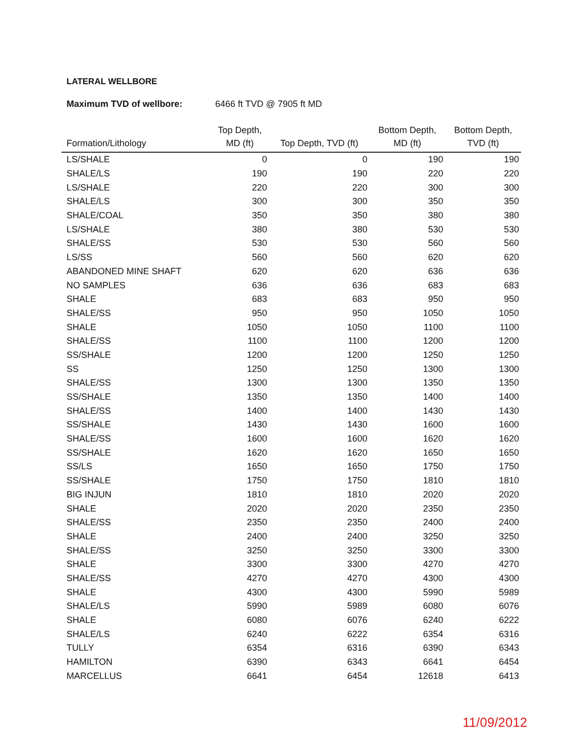LATERAL WELLBORE
Maximum TVD of wellbore: 6466 ft TVD @ 7905 ft MD
| Formation/Lithology | Top Depth, MD (ft) | Top Depth, TVD (ft) | Bottom Depth, MD (ft) | Bottom Depth, TVD (ft) |
| --- | --- | --- | --- | --- |
| LS/SHALE | 0 | 0 | 190 | 190 |
| SHALE/LS | 190 | 190 | 220 | 220 |
| LS/SHALE | 220 | 220 | 300 | 300 |
| SHALE/LS | 300 | 300 | 350 | 350 |
| SHALE/COAL | 350 | 350 | 380 | 380 |
| LS/SHALE | 380 | 380 | 530 | 530 |
| SHALE/SS | 530 | 530 | 560 | 560 |
| LS/SS | 560 | 560 | 620 | 620 |
| ABANDONED MINE SHAFT | 620 | 620 | 636 | 636 |
| NO SAMPLES | 636 | 636 | 683 | 683 |
| SHALE | 683 | 683 | 950 | 950 |
| SHALE/SS | 950 | 950 | 1050 | 1050 |
| SHALE | 1050 | 1050 | 1100 | 1100 |
| SHALE/SS | 1100 | 1100 | 1200 | 1200 |
| SS/SHALE | 1200 | 1200 | 1250 | 1250 |
| SS | 1250 | 1250 | 1300 | 1300 |
| SHALE/SS | 1300 | 1300 | 1350 | 1350 |
| SS/SHALE | 1350 | 1350 | 1400 | 1400 |
| SHALE/SS | 1400 | 1400 | 1430 | 1430 |
| SS/SHALE | 1430 | 1430 | 1600 | 1600 |
| SHALE/SS | 1600 | 1600 | 1620 | 1620 |
| SS/SHALE | 1620 | 1620 | 1650 | 1650 |
| SS/LS | 1650 | 1650 | 1750 | 1750 |
| SS/SHALE | 1750 | 1750 | 1810 | 1810 |
| BIG INJUN | 1810 | 1810 | 2020 | 2020 |
| SHALE | 2020 | 2020 | 2350 | 2350 |
| SHALE/SS | 2350 | 2350 | 2400 | 2400 |
| SHALE | 2400 | 2400 | 3250 | 3250 |
| SHALE/SS | 3250 | 3250 | 3300 | 3300 |
| SHALE | 3300 | 3300 | 4270 | 4270 |
| SHALE/SS | 4270 | 4270 | 4300 | 4300 |
| SHALE | 4300 | 4300 | 5990 | 5989 |
| SHALE/LS | 5990 | 5989 | 6080 | 6076 |
| SHALE | 6080 | 6076 | 6240 | 6222 |
| SHALE/LS | 6240 | 6222 | 6354 | 6316 |
| TULLY | 6354 | 6316 | 6390 | 6343 |
| HAMILTON | 6390 | 6343 | 6641 | 6454 |
| MARCELLUS | 6641 | 6454 | 12618 | 6413 |
11/09/2012